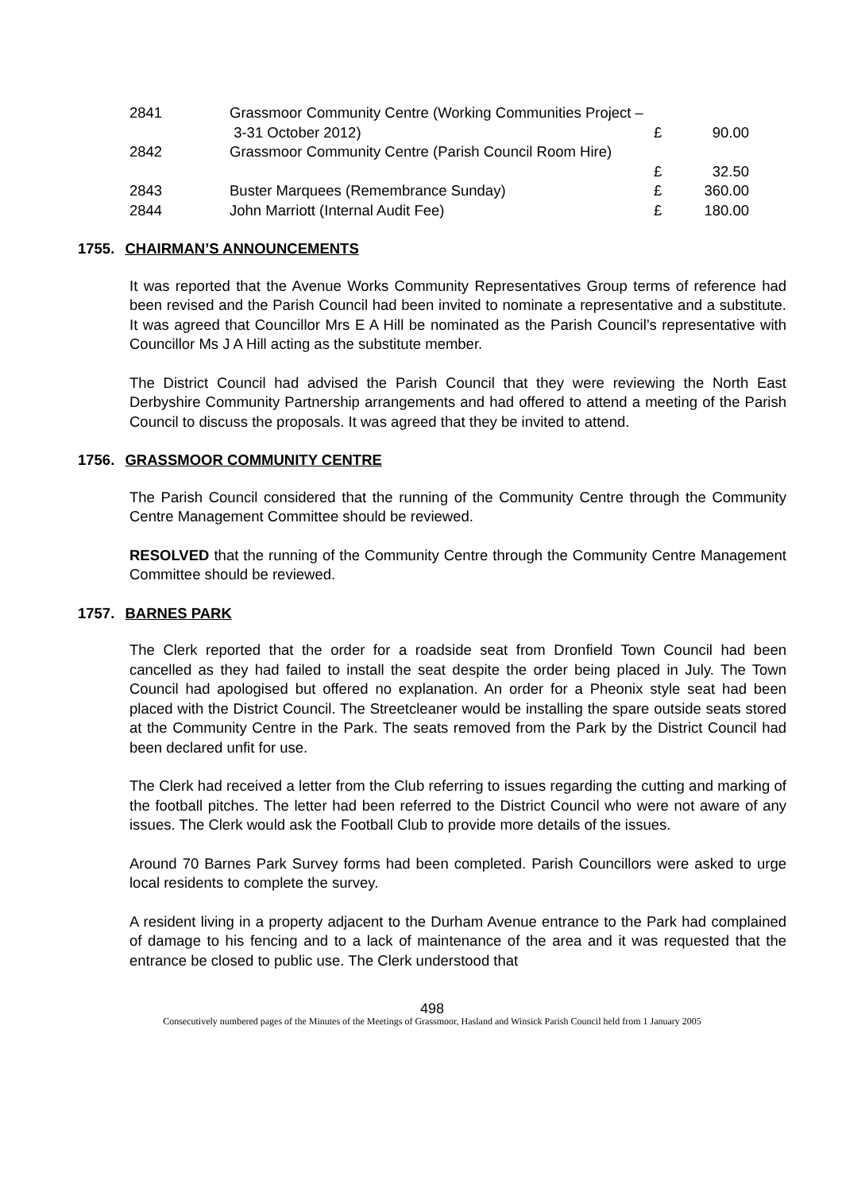| 2841 | Grassmoor Community Centre (Working Communities Project – | | |
| | 3-31 October 2012) | £ | 90.00 |
| 2842 | Grassmoor Community Centre (Parish Council Room Hire) | | |
| | | £ | 32.50 |
| 2843 | Buster Marquees (Remembrance Sunday) | £ | 360.00 |
| 2844 | John Marriott (Internal Audit Fee) | £ | 180.00 |
1755. CHAIRMAN’S ANNOUNCEMENTS
It was reported that the Avenue Works Community Representatives Group terms of reference had been revised and the Parish Council had been invited to nominate a representative and a substitute. It was agreed that Councillor Mrs E A Hill be nominated as the Parish Council’s representative with Councillor Ms J A Hill acting as the substitute member.
The District Council had advised the Parish Council that they were reviewing the North East Derbyshire Community Partnership arrangements and had offered to attend a meeting of the Parish Council to discuss the proposals. It was agreed that they be invited to attend.
1756. GRASSMOOR COMMUNITY CENTRE
The Parish Council considered that the running of the Community Centre through the Community Centre Management Committee should be reviewed.
RESOLVED that the running of the Community Centre through the Community Centre Management Committee should be reviewed.
1757. BARNES PARK
The Clerk reported that the order for a roadside seat from Dronfield Town Council had been cancelled as they had failed to install the seat despite the order being placed in July. The Town Council had apologised but offered no explanation. An order for a Pheonix style seat had been placed with the District Council. The Streetcleaner would be installing the spare outside seats stored at the Community Centre in the Park. The seats removed from the Park by the District Council had been declared unfit for use.
The Clerk had received a letter from the Club referring to issues regarding the cutting and marking of the football pitches. The letter had been referred to the District Council who were not aware of any issues. The Clerk would ask the Football Club to provide more details of the issues.
Around 70 Barnes Park Survey forms had been completed. Parish Councillors were asked to urge local residents to complete the survey.
A resident living in a property adjacent to the Durham Avenue entrance to the Park had complained of damage to his fencing and to a lack of maintenance of the area and it was requested that the entrance be closed to public use. The Clerk understood that
498
Consecutively numbered pages of the Minutes of the Meetings of Grassmoor, Hasland and Winsick Parish Council held from 1 January 2005